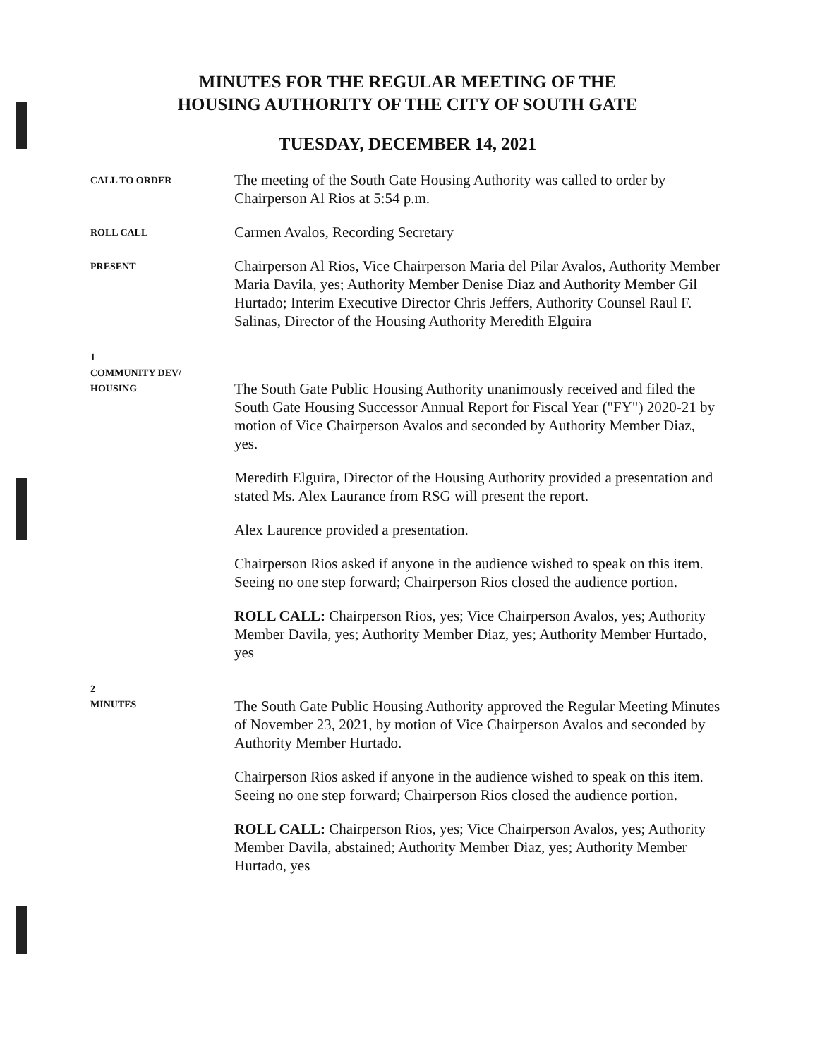MINUTES FOR THE REGULAR MEETING OF THE
HOUSING AUTHORITY OF THE CITY OF SOUTH GATE
TUESDAY, DECEMBER 14, 2021
CALL TO ORDER
The meeting of the South Gate Housing Authority was called to order by Chairperson Al Rios at 5:54 p.m.
ROLL CALL
Carmen Avalos, Recording Secretary
PRESENT
Chairperson Al Rios, Vice Chairperson Maria del Pilar Avalos, Authority Member Maria Davila, yes; Authority Member Denise Diaz and Authority Member Gil Hurtado; Interim Executive Director Chris Jeffers, Authority Counsel Raul F. Salinas, Director of the Housing Authority Meredith Elguira
1
COMMUNITY DEV/
HOUSING
The South Gate Public Housing Authority unanimously received and filed the South Gate Housing Successor Annual Report for Fiscal Year ("FY") 2020-21 by motion of Vice Chairperson Avalos and seconded by Authority Member Diaz, yes.
Meredith Elguira, Director of the Housing Authority provided a presentation and stated Ms. Alex Laurance from RSG will present the report.
Alex Laurence provided a presentation.
Chairperson Rios asked if anyone in the audience wished to speak on this item. Seeing no one step forward; Chairperson Rios closed the audience portion.
ROLL CALL: Chairperson Rios, yes; Vice Chairperson Avalos, yes; Authority Member Davila, yes; Authority Member Diaz, yes; Authority Member Hurtado, yes
2
MINUTES
The South Gate Public Housing Authority approved the Regular Meeting Minutes of November 23, 2021, by motion of Vice Chairperson Avalos and seconded by Authority Member Hurtado.
Chairperson Rios asked if anyone in the audience wished to speak on this item. Seeing no one step forward; Chairperson Rios closed the audience portion.
ROLL CALL: Chairperson Rios, yes; Vice Chairperson Avalos, yes; Authority Member Davila, abstained; Authority Member Diaz, yes; Authority Member Hurtado, yes